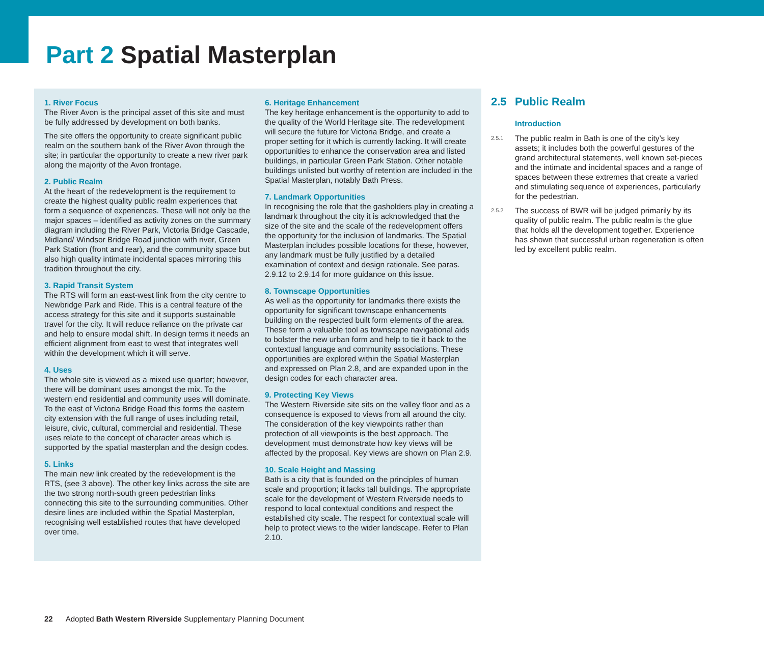Part 2 Spatial Masterplan
1. River Focus
The River Avon is the principal asset of this site and must be fully addressed by development on both banks.
The site offers the opportunity to create significant public realm on the southern bank of the River Avon through the site; in particular the opportunity to create a new river park along the majority of the Avon frontage.
2. Public Realm
At the heart of the redevelopment is the requirement to create the highest quality public realm experiences that form a sequence of experiences. These will not only be the major spaces – identified as activity zones on the summary diagram including the River Park, Victoria Bridge Cascade, Midland/ Windsor Bridge Road junction with river, Green Park Station (front and rear), and the community space but also high quality intimate incidental spaces mirroring this tradition throughout the city.
3. Rapid Transit System
The RTS will form an east-west link from the city centre to Newbridge Park and Ride. This is a central feature of the access strategy for this site and it supports sustainable travel for the city. It will reduce reliance on the private car and help to ensure modal shift. In design terms it needs an efficient alignment from east to west that integrates well within the development which it will serve.
4. Uses
The whole site is viewed as a mixed use quarter; however, there will be dominant uses amongst the mix. To the western end residential and community uses will dominate. To the east of Victoria Bridge Road this forms the eastern city extension with the full range of uses including retail, leisure, civic, cultural, commercial and residential. These uses relate to the concept of character areas which is supported by the spatial masterplan and the design codes.
5. Links
The main new link created by the redevelopment is the RTS, (see 3 above). The other key links across the site are the two strong north-south green pedestrian links connecting this site to the surrounding communities. Other desire lines are included within the Spatial Masterplan, recognising well established routes that have developed over time.
6. Heritage Enhancement
The key heritage enhancement is the opportunity to add to the quality of the World Heritage site. The redevelopment will secure the future for Victoria Bridge, and create a proper setting for it which is currently lacking. It will create opportunities to enhance the conservation area and listed buildings, in particular Green Park Station. Other notable buildings unlisted but worthy of retention are included in the Spatial Masterplan, notably Bath Press.
7. Landmark Opportunities
In recognising the role that the gasholders play in creating a landmark throughout the city it is acknowledged that the size of the site and the scale of the redevelopment offers the opportunity for the inclusion of landmarks. The Spatial Masterplan includes possible locations for these, however, any landmark must be fully justified by a detailed examination of context and design rationale. See paras. 2.9.12 to 2.9.14 for more guidance on this issue.
8. Townscape Opportunities
As well as the opportunity for landmarks there exists the opportunity for significant townscape enhancements building on the respected built form elements of the area. These form a valuable tool as townscape navigational aids to bolster the new urban form and help to tie it back to the contextual language and community associations. These opportunities are explored within the Spatial Masterplan and expressed on Plan 2.8, and are expanded upon in the design codes for each character area.
9. Protecting Key Views
The Western Riverside site sits on the valley floor and as a consequence is exposed to views from all around the city. The consideration of the key viewpoints rather than protection of all viewpoints is the best approach. The development must demonstrate how key views will be affected by the proposal. Key views are shown on Plan 2.9.
10. Scale Height and Massing
Bath is a city that is founded on the principles of human scale and proportion; it lacks tall buildings. The appropriate scale for the development of Western Riverside needs to respond to local contextual conditions and respect the established city scale. The respect for contextual scale will help to protect views to the wider landscape. Refer to Plan 2.10.
2.5 Public Realm
Introduction
2.5.1 The public realm in Bath is one of the city’s key assets; it includes both the powerful gestures of the grand architectural statements, well known set-pieces and the intimate and incidental spaces and a range of spaces between these extremes that create a varied and stimulating sequence of experiences, particularly for the pedestrian.
2.5.2 The success of BWR will be judged primarily by its quality of public realm. The public realm is the glue that holds all the development together. Experience has shown that successful urban regeneration is often led by excellent public realm.
22 Adopted Bath Western Riverside Supplementary Planning Document